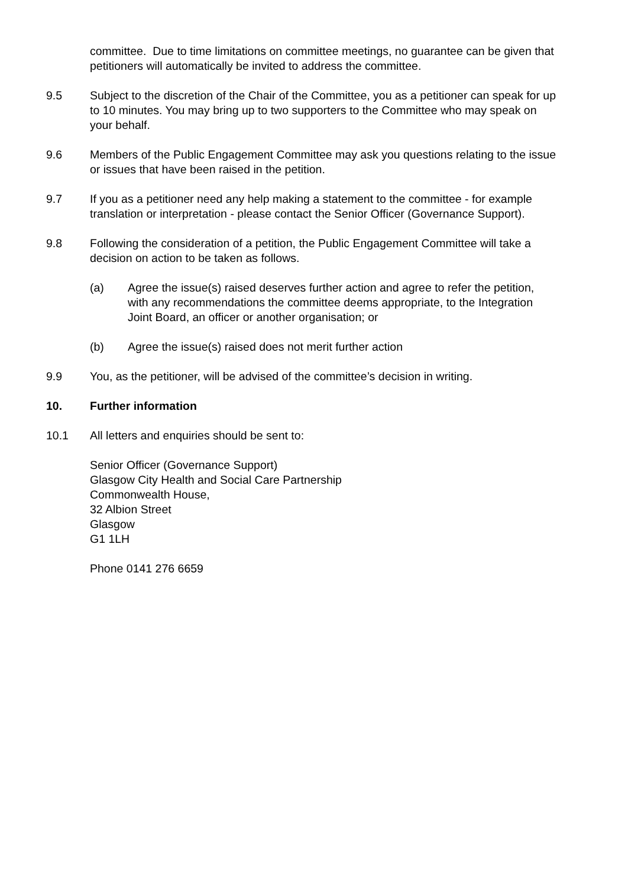committee. Due to time limitations on committee meetings, no guarantee can be given that petitioners will automatically be invited to address the committee.
9.5 Subject to the discretion of the Chair of the Committee, you as a petitioner can speak for up to 10 minutes. You may bring up to two supporters to the Committee who may speak on your behalf.
9.6 Members of the Public Engagement Committee may ask you questions relating to the issue or issues that have been raised in the petition.
9.7 If you as a petitioner need any help making a statement to the committee - for example translation or interpretation - please contact the Senior Officer (Governance Support).
9.8 Following the consideration of a petition, the Public Engagement Committee will take a decision on action to be taken as follows.
(a) Agree the issue(s) raised deserves further action and agree to refer the petition, with any recommendations the committee deems appropriate, to the Integration Joint Board, an officer or another organisation; or
(b) Agree the issue(s) raised does not merit further action
9.9 You, as the petitioner, will be advised of the committee’s decision in writing.
10. Further information
10.1 All letters and enquiries should be sent to:
Senior Officer (Governance Support)
Glasgow City Health and Social Care Partnership
Commonwealth House,
32 Albion Street
Glasgow
G1 1LH
Phone 0141 276 6659